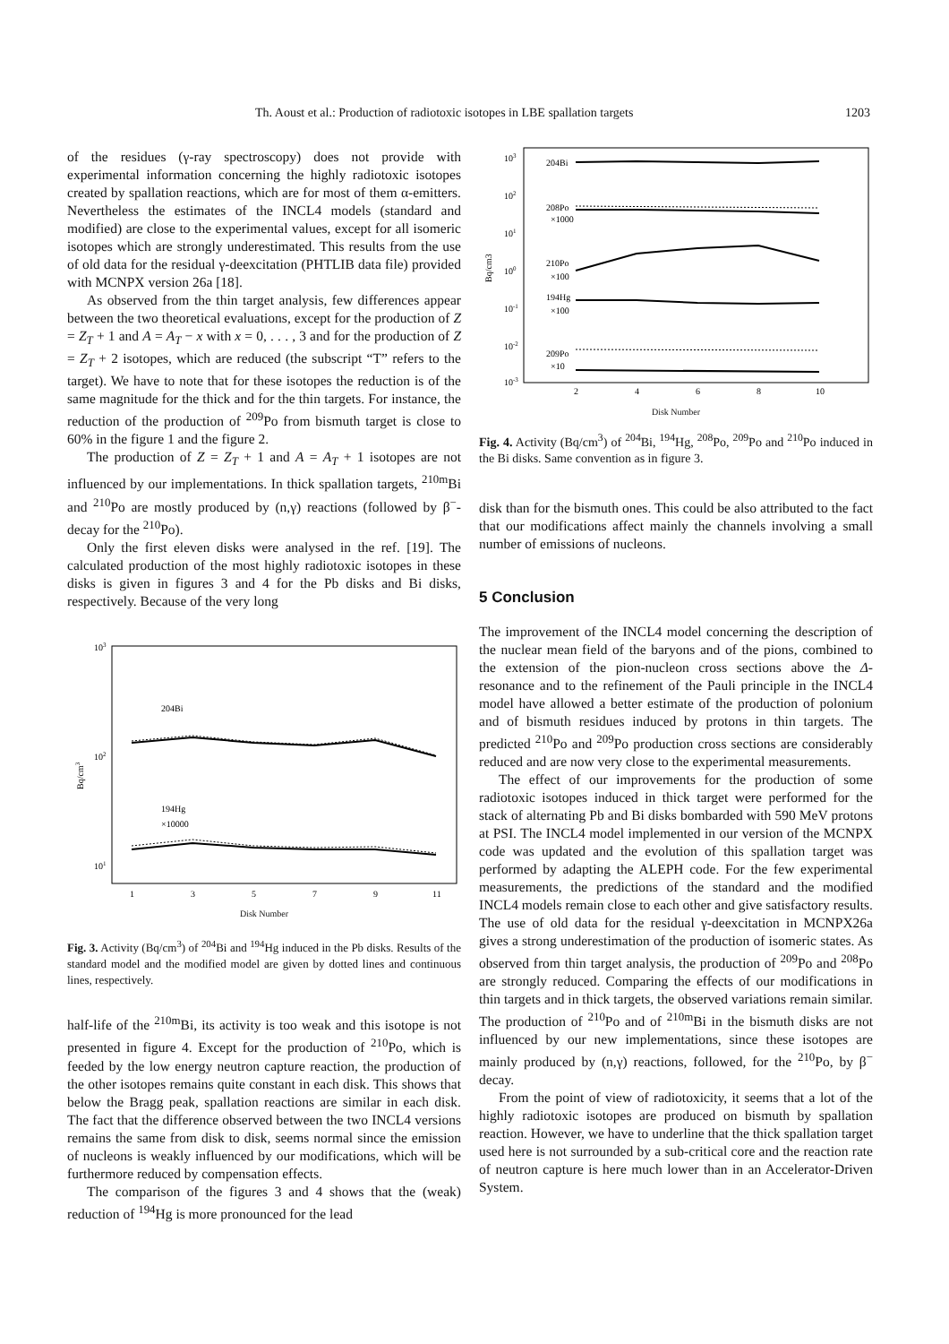Th. Aoust et al.: Production of radiotoxic isotopes in LBE spallation targets 1203
of the residues (γ-ray spectroscopy) does not provide with experimental information concerning the highly radiotoxic isotopes created by spallation reactions, which are for most of them α-emitters. Nevertheless the estimates of the INCL4 models (standard and modified) are close to the experimental values, except for all isomeric isotopes which are strongly underestimated. This results from the use of old data for the residual γ-deexcitation (PHTLIB data file) provided with MCNPX version 26a [18].
As observed from the thin target analysis, few differences appear between the two theoretical evaluations, except for the production of Z = Z<sub>T</sub> + 1 and A = A<sub>T</sub> − x with x = 0, . . . , 3 and for the production of Z = Z<sub>T</sub> + 2 isotopes, which are reduced (the subscript “T” refers to the target). We have to note that for these isotopes the reduction is of the same magnitude for the thick and for the thin targets. For instance, the reduction of the production of <sup>209</sup>Po from bismuth target is close to 60% in the figure 1 and the figure 2.
The production of Z = Z<sub>T</sub> + 1 and A = A<sub>T</sub> + 1 isotopes are not influenced by our implementations. In thick spallation targets, <sup>210m</sup>Bi and <sup>210</sup>Po are mostly produced by (n,γ) reactions (followed by β<sup>−</sup>-decay for the <sup>210</sup>Po).
Only the first eleven disks were analysed in the ref. [19]. The calculated production of the most highly radiotoxic isotopes in these disks is given in figures 3 and 4 for the Pb disks and Bi disks, respectively. Because of the very long
103
102
101
Bq/cm3
204Bi
194Hg
×10000
1
3
5
7
9
11
Disk Number
Fig. 3. Activity (Bq/cm<sup>3</sup>) of <sup>204</sup>Bi and <sup>194</sup>Hg induced in the Pb disks. Results of the standard model and the modified model are given by dotted lines and continuous lines, respectively.
half-life of the <sup>210m</sup>Bi, its activity is too weak and this isotope is not presented in figure 4. Except for the production of <sup>210</sup>Po, which is feeded by the low energy neutron capture reaction, the production of the other isotopes remains quite constant in each disk. This shows that below the Bragg peak, spallation reactions are similar in each disk. The fact that the difference observed between the two INCL4 versions remains the same from disk to disk, seems normal since the emission of nucleons is weakly influenced by our modifications, which will be furthermore reduced by compensation effects.
The comparison of the figures 3 and 4 shows that the (weak) reduction of <sup>194</sup>Hg is more pronounced for the lead
103
102
101
100
10-1
10-2
10-3
Bq/cm3
204Bi
208Po
×1000
210Po
×100
194Hg
×100
209Po
×10
2
4
6
8
10
Disk Number
Fig. 4. Activity (Bq/cm<sup>3</sup>) of <sup>204</sup>Bi, <sup>194</sup>Hg, <sup>208</sup>Po, <sup>209</sup>Po and <sup>210</sup>Po induced in the Bi disks. Same convention as in figure 3.
disk than for the bismuth ones. This could be also attributed to the fact that our modifications affect mainly the channels involving a small number of emissions of nucleons.
5 Conclusion
The improvement of the INCL4 model concerning the description of the nuclear mean field of the baryons and of the pions, combined to the extension of the pion-nucleon cross sections above the Δ-resonance and to the refinement of the Pauli principle in the INCL4 model have allowed a better estimate of the production of polonium and of bismuth residues induced by protons in thin targets. The predicted <sup>210</sup>Po and <sup>209</sup>Po production cross sections are considerably reduced and are now very close to the experimental measurements.
The effect of our improvements for the production of some radiotoxic isotopes induced in thick target were performed for the stack of alternating Pb and Bi disks bombarded with 590 MeV protons at PSI. The INCL4 model implemented in our version of the MCNPX code was updated and the evolution of this spallation target was performed by adapting the ALEPH code. For the few experimental measurements, the predictions of the standard and the modified INCL4 models remain close to each other and give satisfactory results. The use of old data for the residual γ-deexcitation in MCNPX26a gives a strong underestimation of the production of isomeric states. As observed from thin target analysis, the production of <sup>209</sup>Po and <sup>208</sup>Po are strongly reduced. Comparing the effects of our modifications in thin targets and in thick targets, the observed variations remain similar. The production of <sup>210</sup>Po and of <sup>210m</sup>Bi in the bismuth disks are not influenced by our new implementations, since these isotopes are mainly produced by (n,γ) reactions, followed, for the <sup>210</sup>Po, by β<sup>−</sup> decay.
From the point of view of radiotoxicity, it seems that a lot of the highly radiotoxic isotopes are produced on bismuth by spallation reaction. However, we have to underline that the thick spallation target used here is not surrounded by a sub-critical core and the reaction rate of neutron capture is here much lower than in an Accelerator-Driven System.